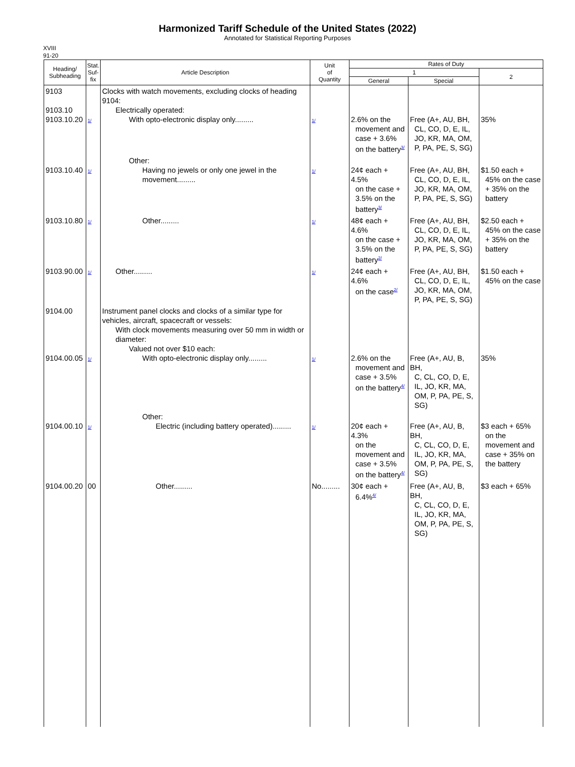Harmonized Tariff Schedule of the United States (2022)
Annotated for Statistical Reporting Purposes
XVIII
91-20
| Heading/ Subheading | Stat. Suf- fix | Article Description | Unit of Quantity | Rates of Duty | | |
| --- | --- | --- | --- | --- | --- | --- |
| | | | | 1 | | 2 |
| | | | | General | Special | |
| 9103 9103.10 9103.10.20 | 1/ | Clocks with watch movements, excluding clocks of heading 9104: Electrically operated: With opto-electronic display only......... | 1/ | 2.6% on the movement and case + 3.6% on the battery<sup>3/</sup> | Free (A+, AU, BH, CL, CO, D, E, IL, JO, KR, MA, OM, P, PA, PE, S, SG) | 35% |
| 9103.10.40 | 1/ | Other: Having no jewels or only one jewel in the movement......... | 1/ | 24¢ each + 4.5% on the case + 3.5% on the battery<sup>3/</sup> | Free (A+, AU, BH, CL, CO, D, E, IL, JO, KR, MA, OM, P, PA, PE, S, SG) | $1.50 each + 45% on the case + 35% on the battery |
| 9103.10.80 | 1/ | Other......... | 1/ | 48¢ each + 4.6% on the case + 3.5% on the battery<sup>2/</sup> | Free (A+, AU, BH, CL, CO, D, E, IL, JO, KR, MA, OM, P, PA, PE, S, SG) | $2.50 each + 45% on the case + 35% on the battery |
| 9103.90.00 | 1/ | Other......... | 1/ | 24¢ each + 4.6% on the case<sup>2/</sup> | Free (A+, AU, BH, CL, CO, D, E, IL, JO, KR, MA, OM, P, PA, PE, S, SG) | $1.50 each + 45% on the case |
| 9104.00 9104.00.05 | 1/ | Instrument panel clocks and clocks of a similar type for vehicles, aircraft, spacecraft or vessels: With clock movements measuring over 50 mm in width or diameter: Valued not over $10 each: With opto-electronic display only......... | 1/ | 2.6% on the movement and case + 3.5% on the battery<sup>4/</sup> | Free (A+, AU, B, BH, C, CL, CO, D, E, IL, JO, KR, MA, OM, P, PA, PE, S, SG) | 35% |
| 9104.00.10 | 1/ | Other: Electric (including battery operated)......... | 1/ | 20¢ each + 4.3% on the movement and case + 3.5% on the battery<sup>4/</sup> | Free (A+, AU, B, BH, C, CL, CO, D, E, IL, JO, KR, MA, OM, P, PA, PE, S, SG) | $3 each + 65% on the movement and case + 35% on the battery |
| 9104.00.20 | 00 | Other......... | No......... | 30¢ each + 6.4%<sup>4/</sup> | Free (A+, AU, B, BH, C, CL, CO, D, E, IL, JO, KR, MA, OM, P, PA, PE, S, SG) | $3 each + 65% |